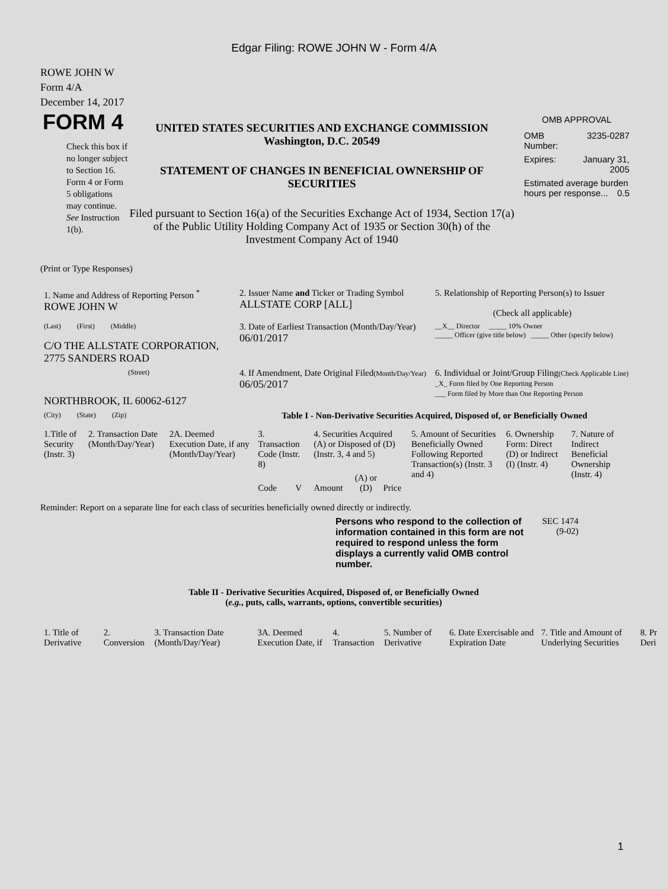Edgar Filing: ROWE JOHN W - Form 4/A
ROWE JOHN W
Form 4/A
December 14, 2017
FORM 4
Check this box if no longer subject to Section 16. Form 4 or Form 5 obligations may continue. See Instruction 1(b).
UNITED STATES SECURITIES AND EXCHANGE COMMISSION
Washington, D.C. 20549
STATEMENT OF CHANGES IN BENEFICIAL OWNERSHIP OF SECURITIES
Filed pursuant to Section 16(a) of the Securities Exchange Act of 1934, Section 17(a) of the Public Utility Holding Company Act of 1935 or Section 30(h) of the Investment Company Act of 1940
OMB APPROVAL
| OMB Number: | 3235-0287 |
| Expires: | January 31, 2005 |
| Estimated average burden hours per response... 0.5 | |
(Print or Type Responses)
| 1. Name and Address of Reporting Person <sup>*</sup> ROWE JOHN W | 2. Issuer Name and Ticker or Trading Symbol ALLSTATE CORP [ALL] | 5. Relationship of Reporting Person(s) to Issuer (Check all applicable) |
| (Last) (First) (Middle) C/O THE ALLSTATE CORPORATION, 2775 SANDERS ROAD | 3. Date of Earliest Transaction (Month/Day/Year) 06/01/2017 | __X__ Director _____ 10% Owner _____ Officer (give title below) _____ Other (specify below) |
| (Street) NORTHBROOK, IL 60062-6127 | 4. If Amendment, Date Original Filed (Month/Day/Year) 06/05/2017 | 6. Individual or Joint/Group Filing (Check Applicable Line) _X_ Form filed by One Reporting Person ___ Form filed by More than One Reporting Person |
| (City) (State) (Zip) | Table I - Non-Derivative Securities Acquired, Disposed of, or Beneficially Owned | |
| 1.Title of Security (Instr. 3) | 2. Transaction Date (Month/Day/Year) | 2A. Deemed Execution Date, if any (Month/Day/Year) | 3. Transaction Code (Instr. 8) | | 4. Securities Acquired (A) or Disposed of (D) (Instr. 3, 4 and 5) | | | 5. Amount of Securities Beneficially Owned Following Reported Transaction(s) (Instr. 3 and 4) | 6. Ownership Form: Direct (D) or Indirect (I) (Instr. 4) | 7. Nature of Indirect Beneficial Ownership (Instr. 4) |
| | | | Code | V | Amount | (A) or (D) | Price | | | |
Reminder: Report on a separate line for each class of securities beneficially owned directly or indirectly.
Persons who respond to the collection of information contained in this form are not required to respond unless the form displays a currently valid OMB control number.
SEC 1474 (9-02)
Table II - Derivative Securities Acquired, Disposed of, or Beneficially Owned
(e.g., puts, calls, warrants, options, convertible securities)
| 1. Title of Derivative | 2. Conversion | 3. Transaction Date (Month/Day/Year) | 3A. Deemed Execution Date, if | 4. Transaction | 5. Number of Derivative | 6. Date Exercisable and Expiration Date | 7. Title and Amount of Underlying Securities | 8. Pr Deri |
1